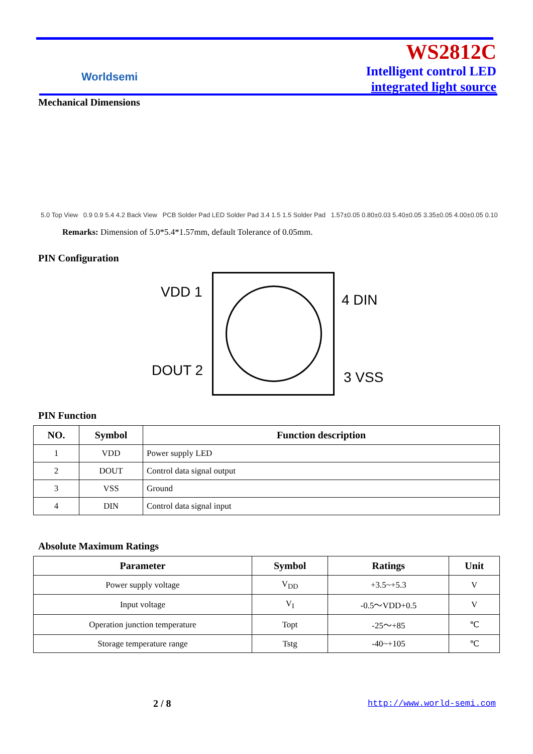Worldsemi
WS2812C
Intelligent control LED
integrated light source
Mechanical Dimensions
5.0 Top View 0.9 0.9 5.4 4.2 Back View PCB Solder Pad LED Solder Pad 3.4 1.5 1.5 Solder Pad 1.57±0.05 0.80±0.03 5.40±0.05 3.35±0.05 4.00±0.05 0.10
Remarks: Dimension of 5.0*5.4*1.57mm, default Tolerance of 0.05mm.
PIN Configuration
VDD 1 4 DIN
DOUT 2 3 VSS
PIN Function
| NO. | Symbol | Function description |
| --- | --- | --- |
| 1 | VDD | Power supply LED |
| 2 | DOUT | Control data signal output |
| 3 | VSS | Ground |
| 4 | DIN | Control data signal input |
Absolute Maximum Ratings
| Parameter | Symbol | Ratings | Unit |
| --- | --- | --- | --- |
| Power supply voltage | V<sub>DD</sub> | +3.5~+5.3 | V |
| Input voltage | V<sub>I</sub> | -0.5～VDD+0.5 | V |
| Operation junction temperature | Topt | -25～+85 | ℃ |
| Storage temperature range | Tstg | -40~+105 | ℃ |
2 / 8 http://www.world-semi.com